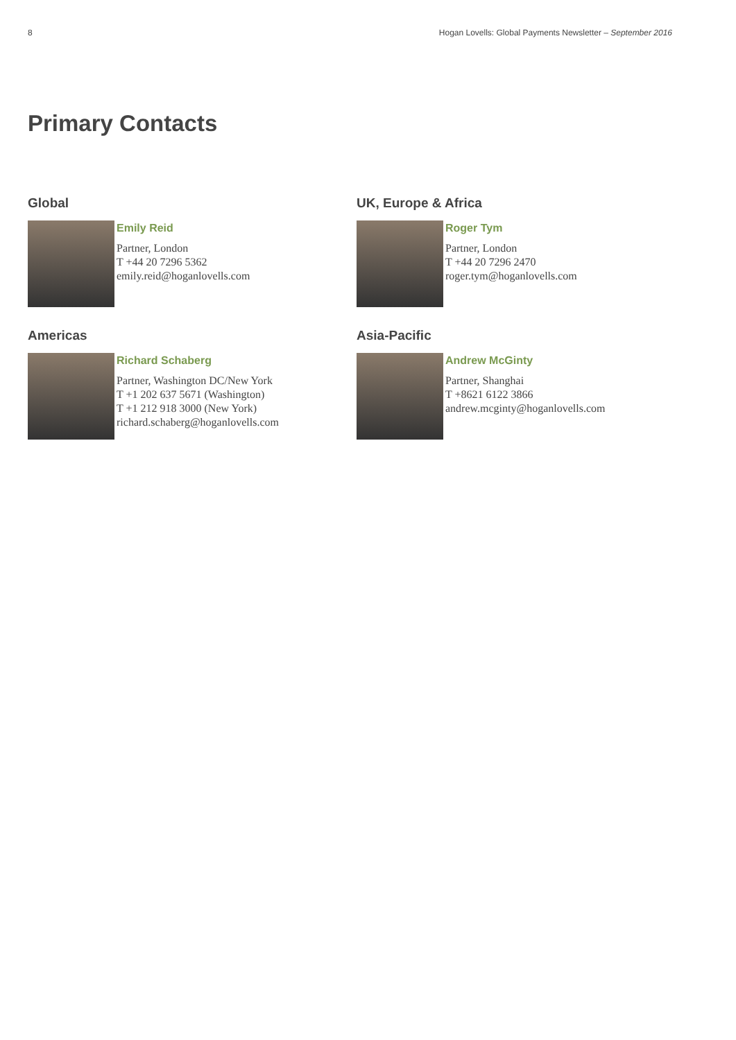8 Hogan Lovells: Global Payments Newsletter – September 2016
Primary Contacts
Global
Emily Reid
Partner, London
T +44 20 7296 5362
emily.reid@hoganlovells.com
UK, Europe & Africa
Roger Tym
Partner, London
T +44 20 7296 2470
roger.tym@hoganlovells.com
Americas
Richard Schaberg
Partner, Washington DC/New York
T +1 202 637 5671 (Washington)
T +1 212 918 3000 (New York)
richard.schaberg@hoganlovells.com
Asia-Pacific
Andrew McGinty
Partner, Shanghai
T +8621 6122 3866
andrew.mcginty@hoganlovells.com